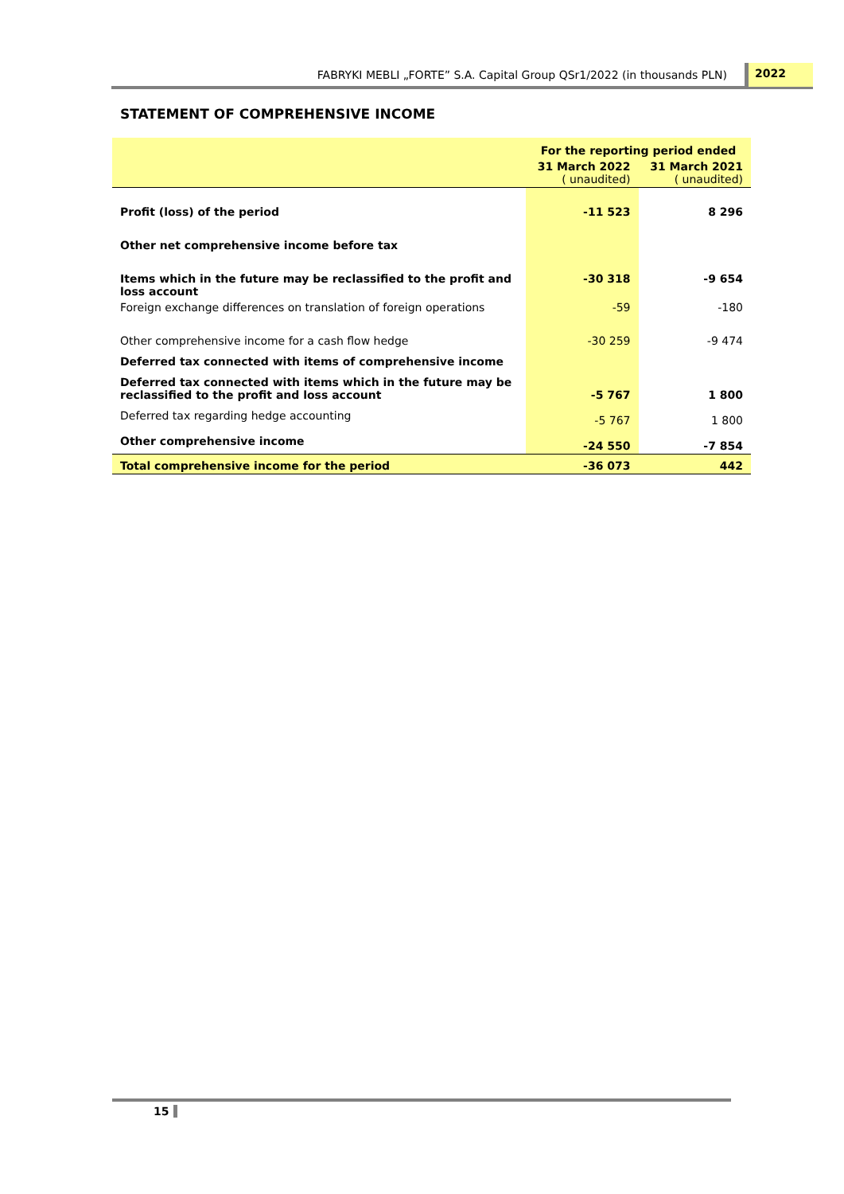FABRYKI MEBLI „FORTE” S.A. Capital Group QSr1/2022 (in thousands PLN) 2022
STATEMENT OF COMPREHENSIVE INCOME
| | For the reporting period ended | |
| --- | --- | --- |
| | 31 March 2022 ( unaudited) | 31 March 2021 ( unaudited) |
| Profit (loss) of the period | -11 523 | 8 296 |
| Other net comprehensive income before tax | | |
| Items which in the future may be reclassified to the profit and loss account | -30 318 | -9 654 |
| Foreign exchange differences on translation of foreign operations | -59 | -180 |
| Other comprehensive income for a cash flow hedge | -30 259 | -9 474 |
| Deferred tax connected with items of comprehensive income | | |
| Deferred tax connected with items which in the future may be reclassified to the profit and loss account | -5 767 | 1 800 |
| Deferred tax regarding hedge accounting | -5 767 | 1 800 |
| Other comprehensive income | -24 550 | -7 854 |
| Total comprehensive income for the period | -36 073 | 442 |
15